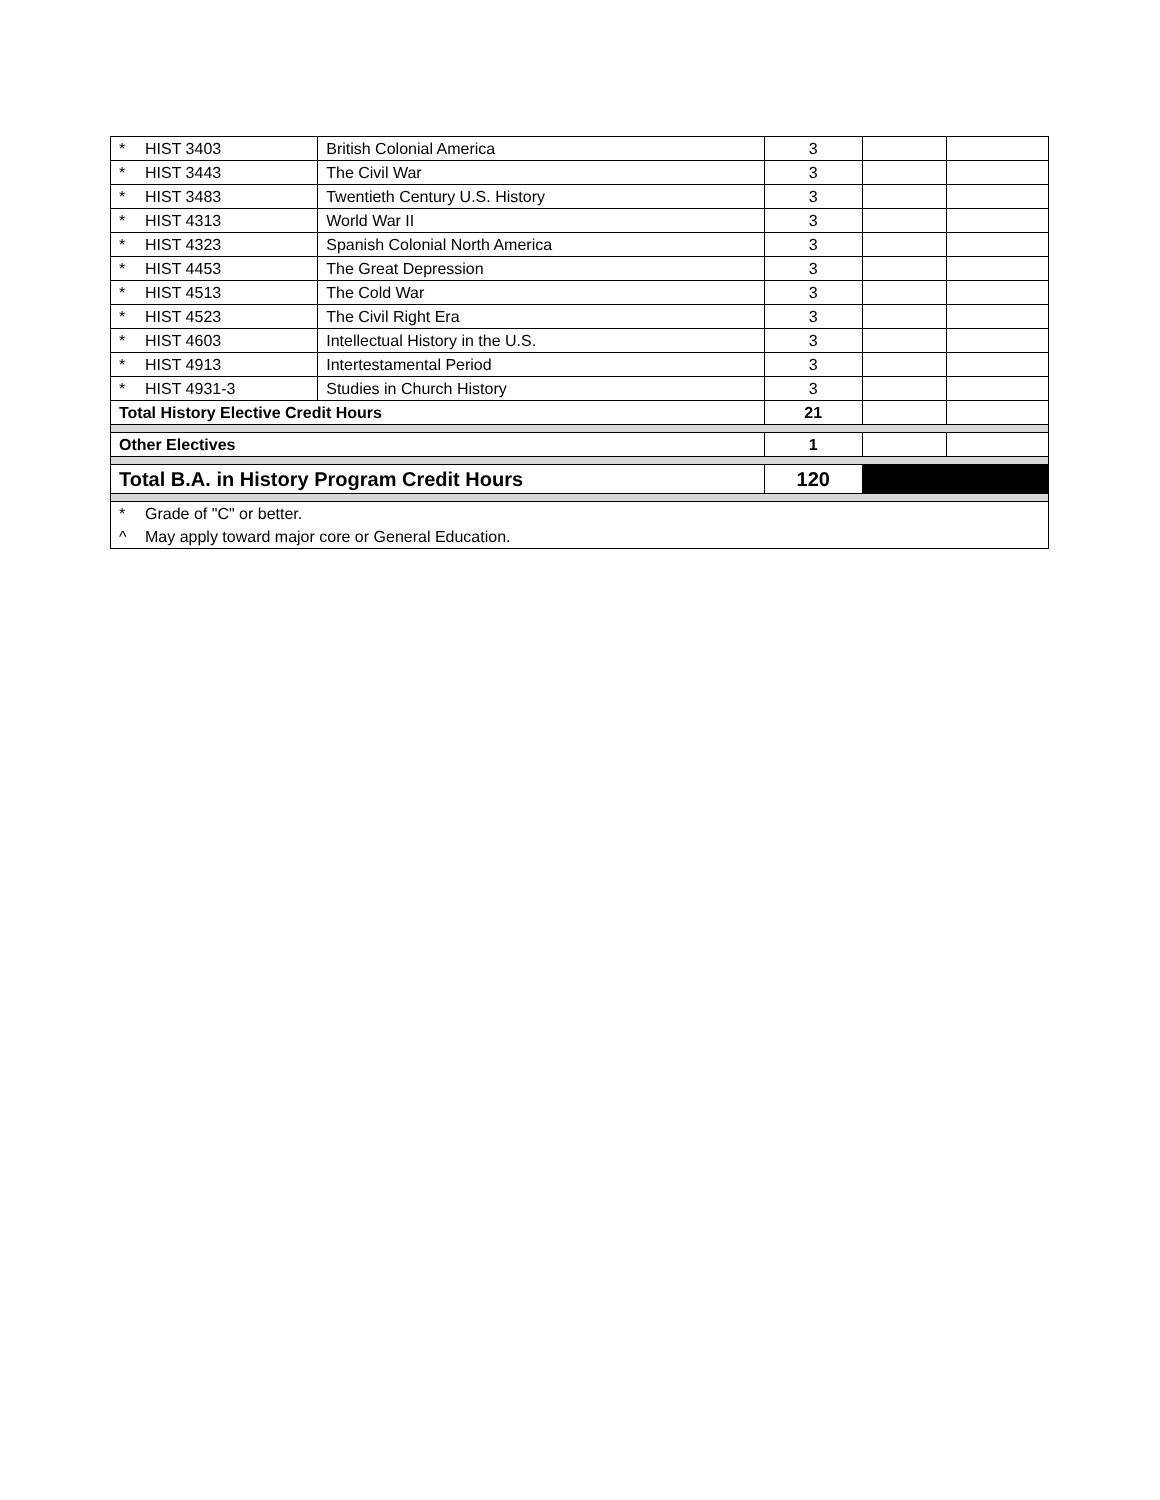| * HIST 3403 | British Colonial America | 3 | | |
| * HIST 3443 | The Civil War | 3 | | |
| * HIST 3483 | Twentieth Century U.S. History | 3 | | |
| * HIST 4313 | World War II | 3 | | |
| * HIST 4323 | Spanish Colonial North America | 3 | | |
| * HIST 4453 | The Great Depression | 3 | | |
| * HIST 4513 | The Cold War | 3 | | |
| * HIST 4523 | The Civil Right Era | 3 | | |
| * HIST 4603 | Intellectual History in the U.S. | 3 | | |
| * HIST 4913 | Intertestamental Period | 3 | | |
| * HIST 4931-3 | Studies in Church History | 3 | | |
| Total History Elective Credit Hours | | 21 | | |
| Other Electives | | 1 | | |
| Total B.A. in History Program Credit Hours | | 120 | | |
| * Grade of "C" or better. | | | | |
| ^ May apply toward major core or General Education. | | | | |